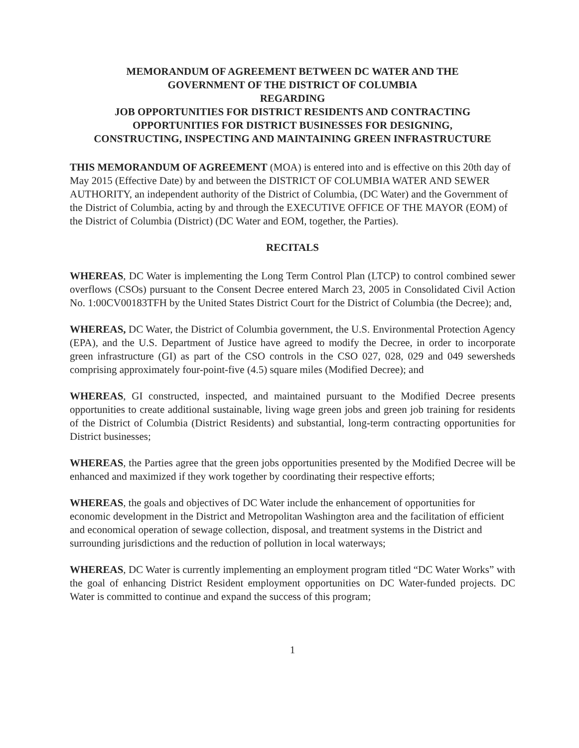MEMORANDUM OF AGREEMENT BETWEEN DC WATER AND THE
GOVERNMENT OF THE DISTRICT OF COLUMBIA
REGARDING
JOB OPPORTUNITIES FOR DISTRICT RESIDENTS AND CONTRACTING
OPPORTUNITIES FOR DISTRICT BUSINESSES FOR DESIGNING,
CONSTRUCTING, INSPECTING AND MAINTAINING GREEN INFRASTRUCTURE
THIS MEMORANDUM OF AGREEMENT (MOA) is entered into and is effective on this 20th day of May 2015 (Effective Date) by and between the DISTRICT OF COLUMBIA WATER AND SEWER AUTHORITY, an independent authority of the District of Columbia, (DC Water) and the Government of the District of Columbia, acting by and through the EXECUTIVE OFFICE OF THE MAYOR (EOM) of the District of Columbia (District) (DC Water and EOM, together, the Parties).
RECITALS
WHEREAS, DC Water is implementing the Long Term Control Plan (LTCP) to control combined sewer overflows (CSOs) pursuant to the Consent Decree entered March 23, 2005 in Consolidated Civil Action No. 1:00CV00183TFH by the United States District Court for the District of Columbia (the Decree); and,
WHEREAS, DC Water, the District of Columbia government, the U.S. Environmental Protection Agency (EPA), and the U.S. Department of Justice have agreed to modify the Decree, in order to incorporate green infrastructure (GI) as part of the CSO controls in the CSO 027, 028, 029 and 049 sewersheds comprising approximately four-point-five (4.5) square miles (Modified Decree); and
WHEREAS, GI constructed, inspected, and maintained pursuant to the Modified Decree presents opportunities to create additional sustainable, living wage green jobs and green job training for residents of the District of Columbia (District Residents) and substantial, long-term contracting opportunities for District businesses;
WHEREAS, the Parties agree that the green jobs opportunities presented by the Modified Decree will be enhanced and maximized if they work together by coordinating their respective efforts;
WHEREAS, the goals and objectives of DC Water include the enhancement of opportunities for economic development in the District and Metropolitan Washington area and the facilitation of efficient and economical operation of sewage collection, disposal, and treatment systems in the District and surrounding jurisdictions and the reduction of pollution in local waterways;
WHEREAS, DC Water is currently implementing an employment program titled “DC Water Works” with the goal of enhancing District Resident employment opportunities on DC Water-funded projects. DC Water is committed to continue and expand the success of this program;
1